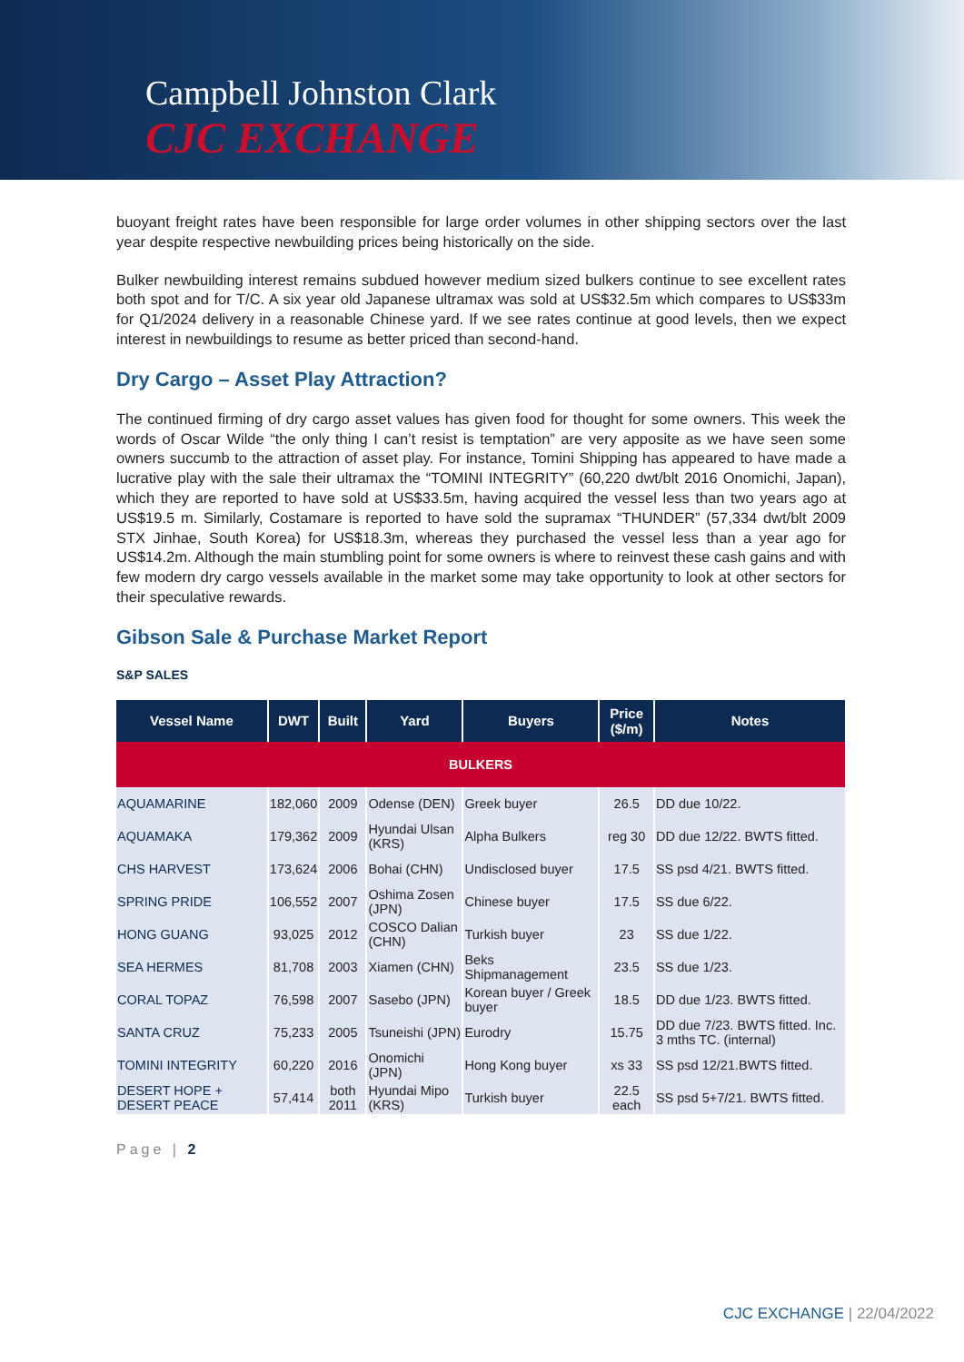Campbell Johnston Clark
CJC EXCHANGE
buoyant freight rates have been responsible for large order volumes in other shipping sectors over the last year despite respective newbuilding prices being historically on the side.
Bulker newbuilding interest remains subdued however medium sized bulkers continue to see excellent rates both spot and for T/C. A six year old Japanese ultramax was sold at US$32.5m which compares to US$33m for Q1/2024 delivery in a reasonable Chinese yard. If we see rates continue at good levels, then we expect interest in newbuildings to resume as better priced than second-hand.
Dry Cargo – Asset Play Attraction?
The continued firming of dry cargo asset values has given food for thought for some owners. This week the words of Oscar Wilde “the only thing I can’t resist is temptation” are very apposite as we have seen some owners succumb to the attraction of asset play. For instance, Tomini Shipping has appeared to have made a lucrative play with the sale their ultramax the “TOMINI INTEGRITY” (60,220 dwt/blt 2016 Onomichi, Japan), which they are reported to have sold at US$33.5m, having acquired the vessel less than two years ago at US$19.5 m. Similarly, Costamare is reported to have sold the supramax “THUNDER” (57,334 dwt/blt 2009 STX Jinhae, South Korea) for US$18.3m, whereas they purchased the vessel less than a year ago for US$14.2m. Although the main stumbling point for some owners is where to reinvest these cash gains and with few modern dry cargo vessels available in the market some may take opportunity to look at other sectors for their speculative rewards.
Gibson Sale & Purchase Market Report
S&P SALES
| Vessel Name | DWT | Built | Yard | Buyers | Price ($/m) | Notes |
| --- | --- | --- | --- | --- | --- | --- |
| BULKERS | | | | | | |
| AQUAMARINE | 182,060 | 2009 | Odense (DEN) | Greek buyer | 26.5 | DD due 10/22. |
| AQUAMAKA | 179,362 | 2009 | Hyundai Ulsan (KRS) | Alpha Bulkers | reg 30 | DD due 12/22. BWTS fitted. |
| CHS HARVEST | 173,624 | 2006 | Bohai (CHN) | Undisclosed buyer | 17.5 | SS psd 4/21. BWTS fitted. |
| SPRING PRIDE | 106,552 | 2007 | Oshima Zosen (JPN) | Chinese buyer | 17.5 | SS due 6/22. |
| HONG GUANG | 93,025 | 2012 | COSCO Dalian (CHN) | Turkish buyer | 23 | SS due 1/22. |
| SEA HERMES | 81,708 | 2003 | Xiamen (CHN) | Beks Shipmanagement | 23.5 | SS due 1/23. |
| CORAL TOPAZ | 76,598 | 2007 | Sasebo (JPN) | Korean buyer / Greek buyer | 18.5 | DD due 1/23. BWTS fitted. |
| SANTA CRUZ | 75,233 | 2005 | Tsuneishi (JPN) | Eurodry | 15.75 | DD due 7/23. BWTS fitted. Inc. 3 mths TC. (internal) |
| TOMINI INTEGRITY | 60,220 | 2016 | Onomichi (JPN) | Hong Kong buyer | xs 33 | SS psd 12/21.BWTS fitted. |
| DESERT HOPE + DESERT PEACE | 57,414 | both 2011 | Hyundai Mipo (KRS) | Turkish buyer | 22.5 each | SS psd 5+7/21. BWTS fitted. |
Page | 2
CJC EXCHANGE | 22/04/2022